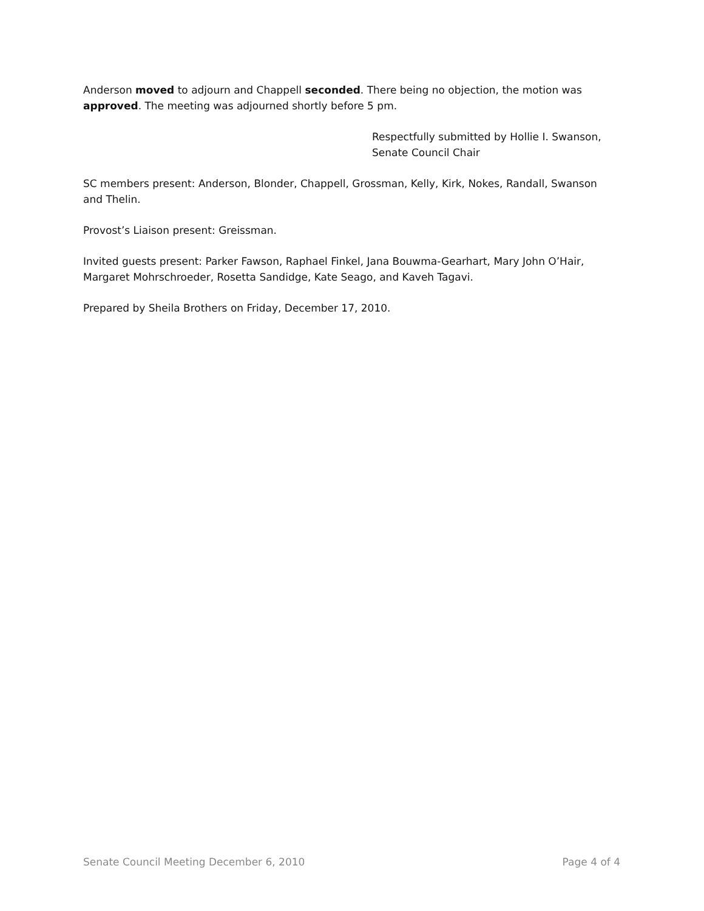Anderson moved to adjourn and Chappell seconded. There being no objection, the motion was approved. The meeting was adjourned shortly before 5 pm.
Respectfully submitted by Hollie I. Swanson,
Senate Council Chair
SC members present: Anderson, Blonder, Chappell, Grossman, Kelly, Kirk, Nokes, Randall, Swanson and Thelin.
Provost’s Liaison present: Greissman.
Invited guests present: Parker Fawson, Raphael Finkel, Jana Bouwma-Gearhart, Mary John O’Hair, Margaret Mohrschroeder, Rosetta Sandidge, Kate Seago, and Kaveh Tagavi.
Prepared by Sheila Brothers on Friday, December 17, 2010.
Senate Council Meeting December 6, 2010 Page 4 of 4